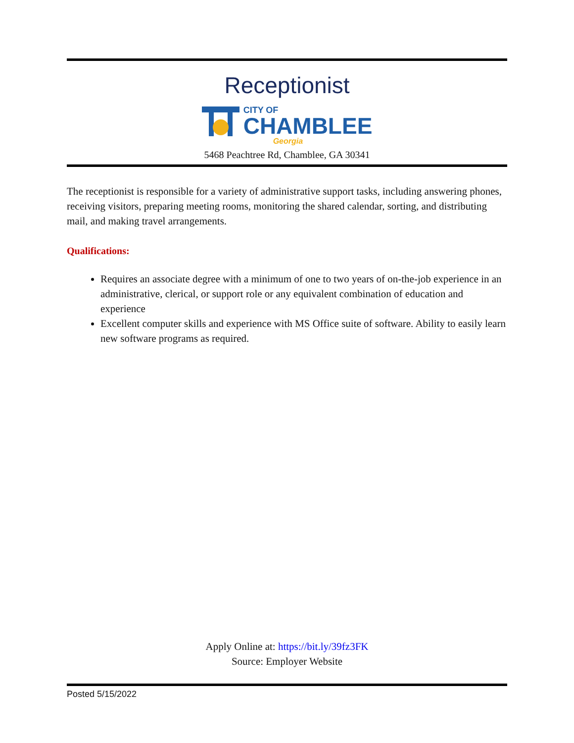Receptionist
CITY OF
CHAMBLEE
Georgia
5468 Peachtree Rd, Chamblee, GA 30341
The receptionist is responsible for a variety of administrative support tasks, including answering phones, receiving visitors, preparing meeting rooms, monitoring the shared calendar, sorting, and distributing mail, and making travel arrangements.
Qualifications:
Requires an associate degree with a minimum of one to two years of on-the-job experience in an administrative, clerical, or support role or any equivalent combination of education and experience
Excellent computer skills and experience with MS Office suite of software. Ability to easily learn new software programs as required.
Apply Online at: https://bit.ly/39fz3FK
Source: Employer Website
Posted 5/15/2022